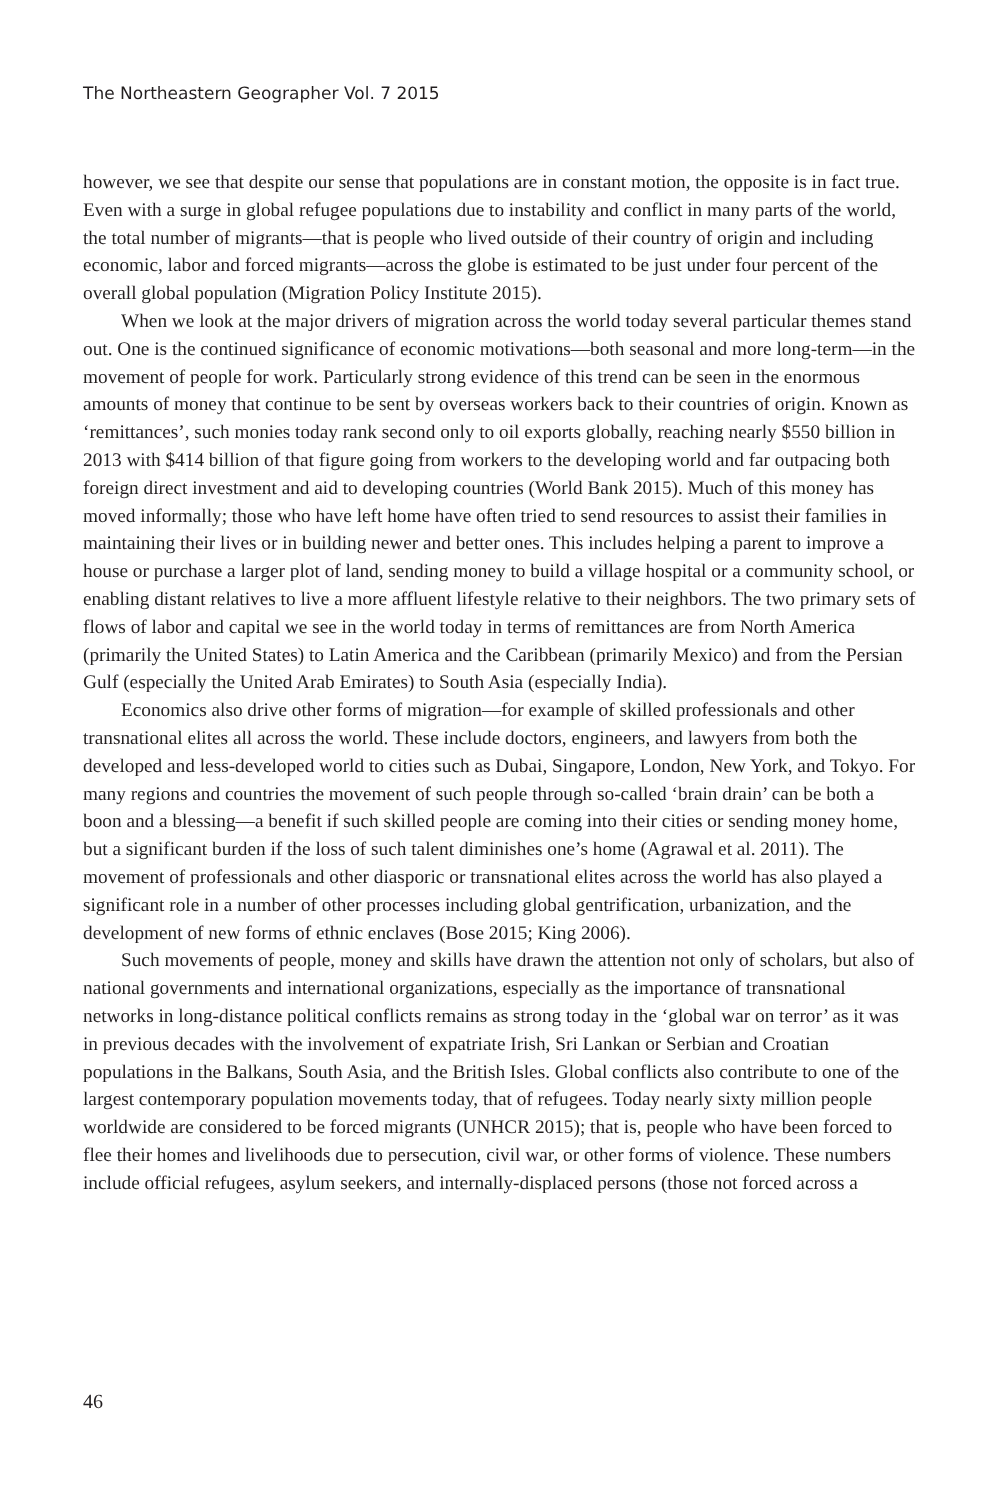The Northeastern Geographer Vol. 7 2015
however, we see that despite our sense that populations are in constant motion, the opposite is in fact true. Even with a surge in global refugee populations due to instability and conflict in many parts of the world, the total number of migrants—that is people who lived outside of their country of origin and including economic, labor and forced migrants—across the globe is estimated to be just under four percent of the overall global population (Migration Policy Institute 2015).
When we look at the major drivers of migration across the world today several particular themes stand out. One is the continued significance of economic motivations—both seasonal and more long-term—in the movement of people for work. Particularly strong evidence of this trend can be seen in the enormous amounts of money that continue to be sent by overseas workers back to their countries of origin. Known as ‘remittances’, such monies today rank second only to oil exports globally, reaching nearly $550 billion in 2013 with $414 billion of that figure going from workers to the developing world and far outpacing both foreign direct investment and aid to developing countries (World Bank 2015). Much of this money has moved informally; those who have left home have often tried to send resources to assist their families in maintaining their lives or in building newer and better ones. This includes helping a parent to improve a house or purchase a larger plot of land, sending money to build a village hospital or a community school, or enabling distant relatives to live a more affluent lifestyle relative to their neighbors. The two primary sets of flows of labor and capital we see in the world today in terms of remittances are from North America (primarily the United States) to Latin America and the Caribbean (primarily Mexico) and from the Persian Gulf (especially the United Arab Emirates) to South Asia (especially India).
Economics also drive other forms of migration—for example of skilled professionals and other transnational elites all across the world. These include doctors, engineers, and lawyers from both the developed and less-developed world to cities such as Dubai, Singapore, London, New York, and Tokyo. For many regions and countries the movement of such people through so-called ‘brain drain’ can be both a boon and a blessing—a benefit if such skilled people are coming into their cities or sending money home, but a significant burden if the loss of such talent diminishes one’s home (Agrawal et al. 2011). The movement of professionals and other diasporic or transnational elites across the world has also played a significant role in a number of other processes including global gentrification, urbanization, and the development of new forms of ethnic enclaves (Bose 2015; King 2006).
Such movements of people, money and skills have drawn the attention not only of scholars, but also of national governments and international organizations, especially as the importance of transnational networks in long-distance political conflicts remains as strong today in the ‘global war on terror’ as it was in previous decades with the involvement of expatriate Irish, Sri Lankan or Serbian and Croatian populations in the Balkans, South Asia, and the British Isles. Global conflicts also contribute to one of the largest contemporary population movements today, that of refugees. Today nearly sixty million people worldwide are considered to be forced migrants (UNHCR 2015); that is, people who have been forced to flee their homes and livelihoods due to persecution, civil war, or other forms of violence. These numbers include official refugees, asylum seekers, and internally-displaced persons (those not forced across a
46